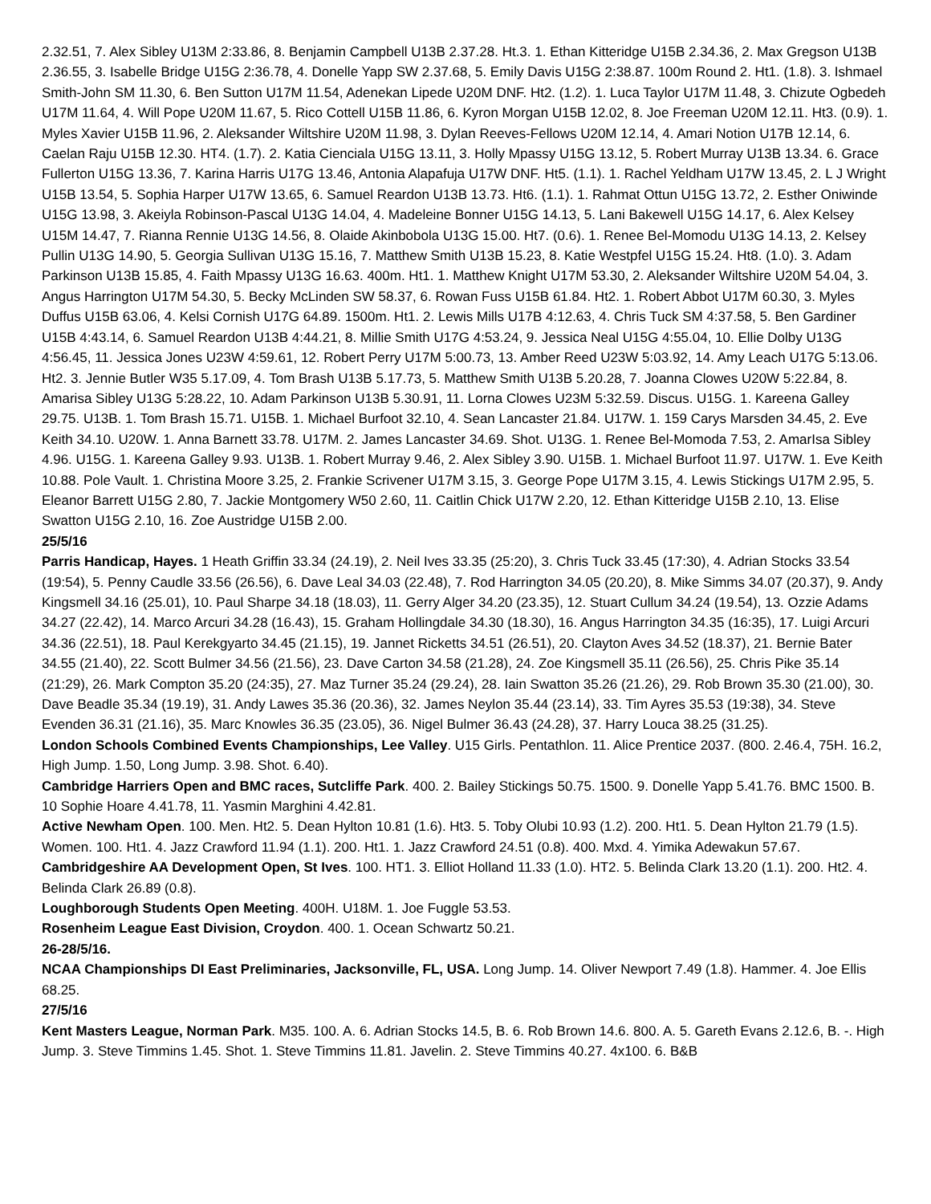2.32.51, 7. Alex Sibley U13M 2:33.86, 8. Benjamin Campbell U13B 2.37.28. Ht.3. 1. Ethan Kitteridge U15B 2.34.36, 2. Max Gregson U13B 2.36.55, 3. Isabelle Bridge U15G 2:36.78, 4. Donelle Yapp SW 2.37.68, 5. Emily Davis U15G 2:38.87. 100m Round 2. Ht1. (1.8). 3. Ishmael Smith-John SM 11.30, 6. Ben Sutton U17M 11.54, Adenekan Lipede U20M DNF. Ht2. (1.2). 1. Luca Taylor U17M 11.48, 3. Chizute Ogbedeh U17M 11.64, 4. Will Pope U20M 11.67, 5. Rico Cottell U15B 11.86, 6. Kyron Morgan U15B 12.02, 8. Joe Freeman U20M 12.11. Ht3. (0.9). 1. Myles Xavier U15B 11.96, 2. Aleksander Wiltshire U20M 11.98, 3. Dylan Reeves-Fellows U20M 12.14, 4. Amari Notion U17B 12.14, 6. Caelan Raju U15B 12.30. HT4. (1.7). 2. Katia Cienciala U15G 13.11, 3. Holly Mpassy U15G 13.12, 5. Robert Murray U13B 13.34. 6. Grace Fullerton U15G 13.36, 7. Karina Harris U17G 13.46, Antonia Alapafuja U17W DNF. Ht5. (1.1). 1. Rachel Yeldham U17W 13.45, 2. L J Wright U15B 13.54, 5. Sophia Harper U17W 13.65, 6. Samuel Reardon U13B 13.73. Ht6. (1.1). 1. Rahmat Ottun U15G 13.72, 2. Esther Oniwinde U15G 13.98, 3. Akeiyla Robinson-Pascal U13G 14.04, 4. Madeleine Bonner U15G 14.13, 5. Lani Bakewell U15G 14.17, 6. Alex Kelsey U15M 14.47, 7. Rianna Rennie U13G 14.56, 8. Olaide Akinbobola U13G 15.00. Ht7. (0.6). 1. Renee Bel-Momodu U13G 14.13, 2. Kelsey Pullin U13G 14.90, 5. Georgia Sullivan U13G 15.16, 7. Matthew Smith U13B 15.23, 8. Katie Westpfel U15G 15.24. Ht8. (1.0). 3. Adam Parkinson U13B 15.85, 4. Faith Mpassy U13G 16.63. 400m. Ht1. 1. Matthew Knight U17M 53.30, 2. Aleksander Wiltshire U20M 54.04, 3. Angus Harrington U17M 54.30, 5. Becky McLinden SW 58.37, 6. Rowan Fuss U15B 61.84. Ht2. 1. Robert Abbot U17M 60.30, 3. Myles Duffus U15B 63.06, 4. Kelsi Cornish U17G 64.89. 1500m. Ht1. 2. Lewis Mills U17B 4:12.63, 4. Chris Tuck SM 4:37.58, 5. Ben Gardiner U15B 4:43.14, 6. Samuel Reardon U13B 4:44.21, 8. Millie Smith U17G 4:53.24, 9. Jessica Neal U15G 4:55.04, 10. Ellie Dolby U13G 4:56.45, 11. Jessica Jones U23W 4:59.61, 12. Robert Perry U17M 5:00.73, 13. Amber Reed U23W 5:03.92, 14. Amy Leach U17G 5:13.06. Ht2. 3. Jennie Butler W35 5.17.09, 4. Tom Brash U13B 5.17.73, 5. Matthew Smith U13B 5.20.28, 7. Joanna Clowes U20W 5:22.84, 8. Amarisa Sibley U13G 5:28.22, 10. Adam Parkinson U13B 5.30.91, 11. Lorna Clowes U23M 5:32.59. Discus. U15G. 1. Kareena Galley 29.75. U13B. 1. Tom Brash 15.71. U15B. 1. Michael Burfoot 32.10, 4. Sean Lancaster 21.84. U17W. 1. 159 Carys Marsden 34.45, 2. Eve Keith 34.10. U20W. 1. Anna Barnett 33.78. U17M. 2. James Lancaster 34.69. Shot. U13G. 1. Renee Bel-Momoda 7.53, 2. AmarIsa Sibley 4.96. U15G. 1. Kareena Galley 9.93. U13B. 1. Robert Murray 9.46, 2. Alex Sibley 3.90. U15B. 1. Michael Burfoot 11.97. U17W. 1. Eve Keith 10.88. Pole Vault. 1. Christina Moore 3.25, 2. Frankie Scrivener U17M 3.15, 3. George Pope U17M 3.15, 4. Lewis Stickings U17M 2.95, 5. Eleanor Barrett U15G 2.80, 7. Jackie Montgomery W50 2.60, 11. Caitlin Chick U17W 2.20, 12. Ethan Kitteridge U15B 2.10, 13. Elise Swatton U15G 2.10, 16. Zoe Austridge U15B 2.00.
25/5/16
Parris Handicap, Hayes. 1 Heath Griffin 33.34 (24.19), 2. Neil Ives 33.35 (25:20), 3. Chris Tuck 33.45 (17:30), 4. Adrian Stocks 33.54 (19:54), 5. Penny Caudle 33.56 (26.56), 6. Dave Leal 34.03 (22.48), 7. Rod Harrington 34.05 (20.20), 8. Mike Simms 34.07 (20.37), 9. Andy Kingsmell 34.16 (25.01), 10. Paul Sharpe 34.18 (18.03), 11. Gerry Alger 34.20 (23.35), 12. Stuart Cullum 34.24 (19.54), 13. Ozzie Adams 34.27 (22.42), 14. Marco Arcuri 34.28 (16.43), 15. Graham Hollingdale 34.30 (18.30), 16. Angus Harrington 34.35 (16:35), 17. Luigi Arcuri 34.36 (22.51), 18. Paul Kerekgyarto 34.45 (21.15), 19. Jannet Ricketts 34.51 (26.51), 20. Clayton Aves 34.52 (18.37), 21. Bernie Bater 34.55 (21.40), 22. Scott Bulmer 34.56 (21.56), 23. Dave Carton 34.58 (21.28), 24. Zoe Kingsmell 35.11 (26.56), 25. Chris Pike 35.14 (21:29), 26. Mark Compton 35.20 (24:35), 27. Maz Turner 35.24 (29.24), 28. Iain Swatton 35.26 (21.26), 29. Rob Brown 35.30 (21.00), 30. Dave Beadle 35.34 (19.19), 31. Andy Lawes 35.36 (20.36), 32. James Neylon 35.44 (23.14), 33. Tim Ayres 35.53 (19:38), 34. Steve Evenden 36.31 (21.16), 35. Marc Knowles 36.35 (23.05), 36. Nigel Bulmer 36.43 (24.28), 37. Harry Louca 38.25 (31.25).
London Schools Combined Events Championships, Lee Valley. U15 Girls. Pentathlon. 11. Alice Prentice 2037. (800. 2.46.4, 75H. 16.2, High Jump. 1.50, Long Jump. 3.98. Shot. 6.40).
Cambridge Harriers Open and BMC races, Sutcliffe Park. 400. 2. Bailey Stickings 50.75. 1500. 9. Donelle Yapp 5.41.76. BMC 1500. B. 10 Sophie Hoare 4.41.78, 11. Yasmin Marghini 4.42.81.
Active Newham Open. 100. Men. Ht2. 5. Dean Hylton 10.81 (1.6). Ht3. 5. Toby Olubi 10.93 (1.2). 200. Ht1. 5. Dean Hylton 21.79 (1.5). Women. 100. Ht1. 4. Jazz Crawford 11.94 (1.1). 200. Ht1. 1. Jazz Crawford 24.51 (0.8). 400. Mxd. 4. Yimika Adewakun 57.67.
Cambridgeshire AA Development Open, St Ives. 100. HT1. 3. Elliot Holland 11.33 (1.0). HT2. 5. Belinda Clark 13.20 (1.1). 200. Ht2. 4. Belinda Clark 26.89 (0.8).
Loughborough Students Open Meeting. 400H. U18M. 1. Joe Fuggle 53.53.
Rosenheim League East Division, Croydon. 400. 1. Ocean Schwartz 50.21.
26-28/5/16.
NCAA Championships DI East Preliminaries, Jacksonville, FL, USA. Long Jump. 14. Oliver Newport 7.49 (1.8). Hammer. 4. Joe Ellis 68.25.
27/5/16
Kent Masters League, Norman Park. M35. 100. A. 6. Adrian Stocks 14.5, B. 6. Rob Brown 14.6. 800. A. 5. Gareth Evans 2.12.6, B. -. High Jump. 3. Steve Timmins 1.45. Shot. 1. Steve Timmins 11.81. Javelin. 2. Steve Timmins 40.27. 4x100. 6. B&B